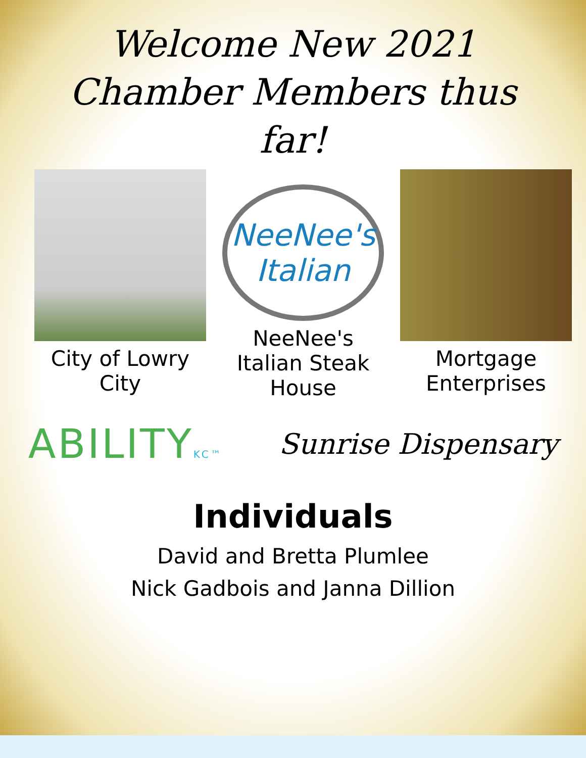Welcome New 2021
Chamber Members thus
far!
City of Lowry City
NeeNee's Italian
NeeNee's Italian Steak House
Mortgage Enterprises
ABILITYKC™
Sunrise Dispensary
Individuals
David and Bretta Plumlee
Nick Gadbois and Janna Dillion